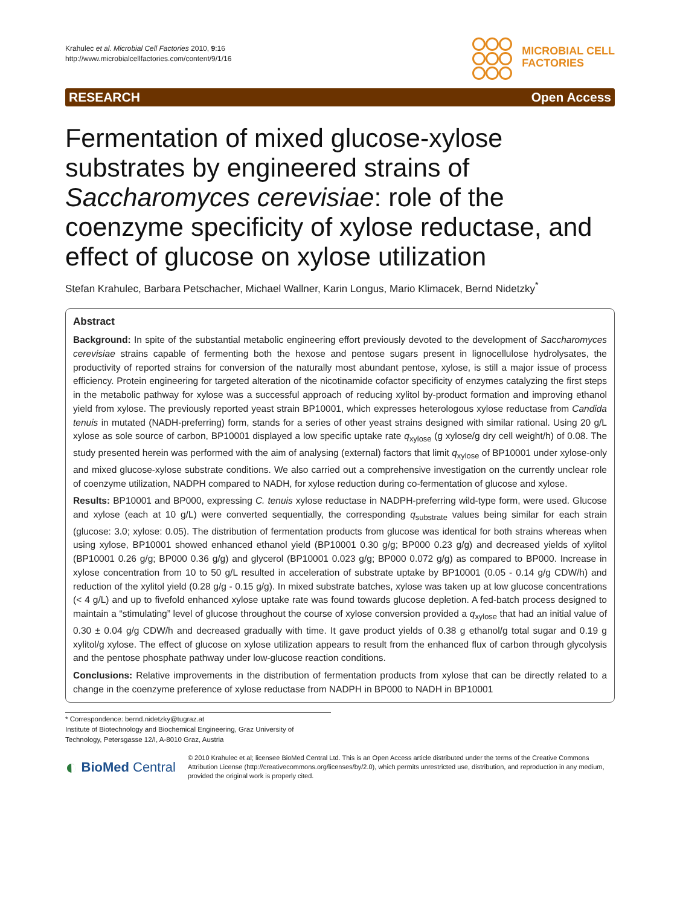Krahulec et al. Microbial Cell Factories 2010, 9:16
http://www.microbialcellfactories.com/content/9/1/16
MICROBIAL CELL
FACTORIES
RESEARCH Open Access
Fermentation of mixed glucose-xylose substrates by engineered strains of Saccharomyces cerevisiae: role of the coenzyme specificity of xylose reductase, and effect of glucose on xylose utilization
Stefan Krahulec, Barbara Petschacher, Michael Wallner, Karin Longus, Mario Klimacek, Bernd Nidetzky<sup>*</sup>
Abstract
Background: In spite of the substantial metabolic engineering effort previously devoted to the development of Saccharomyces cerevisiae strains capable of fermenting both the hexose and pentose sugars present in lignocellulose hydrolysates, the productivity of reported strains for conversion of the naturally most abundant pentose, xylose, is still a major issue of process efficiency. Protein engineering for targeted alteration of the nicotinamide cofactor specificity of enzymes catalyzing the first steps in the metabolic pathway for xylose was a successful approach of reducing xylitol by-product formation and improving ethanol yield from xylose. The previously reported yeast strain BP10001, which expresses heterologous xylose reductase from Candida tenuis in mutated (NADH-preferring) form, stands for a series of other yeast strains designed with similar rational. Using 20 g/L xylose as sole source of carbon, BP10001 displayed a low specific uptake rate q<sub>xylose</sub> (g xylose/g dry cell weight/h) of 0.08. The study presented herein was performed with the aim of analysing (external) factors that limit q<sub>xylose</sub> of BP10001 under xylose-only and mixed glucose-xylose substrate conditions. We also carried out a comprehensive investigation on the currently unclear role of coenzyme utilization, NADPH compared to NADH, for xylose reduction during co-fermentation of glucose and xylose.
Results: BP10001 and BP000, expressing C. tenuis xylose reductase in NADPH-preferring wild-type form, were used. Glucose and xylose (each at 10 g/L) were converted sequentially, the corresponding q<sub>substrate</sub> values being similar for each strain (glucose: 3.0; xylose: 0.05). The distribution of fermentation products from glucose was identical for both strains whereas when using xylose, BP10001 showed enhanced ethanol yield (BP10001 0.30 g/g; BP000 0.23 g/g) and decreased yields of xylitol (BP10001 0.26 g/g; BP000 0.36 g/g) and glycerol (BP10001 0.023 g/g; BP000 0.072 g/g) as compared to BP000. Increase in xylose concentration from 10 to 50 g/L resulted in acceleration of substrate uptake by BP10001 (0.05 - 0.14 g/g CDW/h) and reduction of the xylitol yield (0.28 g/g - 0.15 g/g). In mixed substrate batches, xylose was taken up at low glucose concentrations (< 4 g/L) and up to fivefold enhanced xylose uptake rate was found towards glucose depletion. A fed-batch process designed to maintain a “stimulating” level of glucose throughout the course of xylose conversion provided a q<sub>xylose</sub> that had an initial value of 0.30 ± 0.04 g/g CDW/h and decreased gradually with time. It gave product yields of 0.38 g ethanol/g total sugar and 0.19 g xylitol/g xylose. The effect of glucose on xylose utilization appears to result from the enhanced flux of carbon through glycolysis and the pentose phosphate pathway under low-glucose reaction conditions.
Conclusions: Relative improvements in the distribution of fermentation products from xylose that can be directly related to a change in the coenzyme preference of xylose reductase from NADPH in BP000 to NADH in BP10001
* Correspondence: bernd.nidetzky@tugraz.at
Institute of Biotechnology and Biochemical Engineering, Graz University of Technology, Petersgasse 12/I, A-8010 Graz, Austria
◐ BioMed Central
© 2010 Krahulec et al; licensee BioMed Central Ltd. This is an Open Access article distributed under the terms of the Creative Commons Attribution License (http://creativecommons.org/licenses/by/2.0), which permits unrestricted use, distribution, and reproduction in any medium, provided the original work is properly cited.